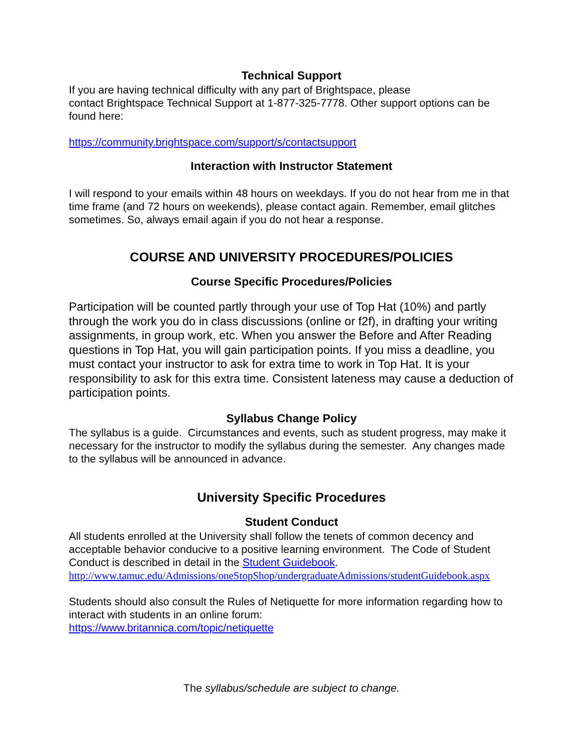Technical Support
If you are having technical difficulty with any part of Brightspace, please
contact Brightspace Technical Support at 1-877-325-7778. Other support options can be found here:
https://community.brightspace.com/support/s/contactsupport
Interaction with Instructor Statement
I will respond to your emails within 48 hours on weekdays. If you do not hear from me in that time frame (and 72 hours on weekends), please contact again. Remember, email glitches sometimes. So, always email again if you do not hear a response.
COURSE AND UNIVERSITY PROCEDURES/POLICIES
Course Specific Procedures/Policies
Participation will be counted partly through your use of Top Hat (10%) and partly through the work you do in class discussions (online or f2f), in drafting your writing assignments, in group work, etc. When you answer the Before and After Reading questions in Top Hat, you will gain participation points. If you miss a deadline, you must contact your instructor to ask for extra time to work in Top Hat. It is your responsibility to ask for this extra time. Consistent lateness may cause a deduction of participation points.
Syllabus Change Policy
The syllabus is a guide. Circumstances and events, such as student progress, may make it necessary for the instructor to modify the syllabus during the semester. Any changes made to the syllabus will be announced in advance.
University Specific Procedures
Student Conduct
All students enrolled at the University shall follow the tenets of common decency and acceptable behavior conducive to a positive learning environment. The Code of Student Conduct is described in detail in the Student Guidebook.
http://www.tamuc.edu/Admissions/oneStopShop/undergraduateAdmissions/studentGuidebook.aspx
Students should also consult the Rules of Netiquette for more information regarding how to interact with students in an online forum:
https://www.britannica.com/topic/netiquette
The syllabus/schedule are subject to change.